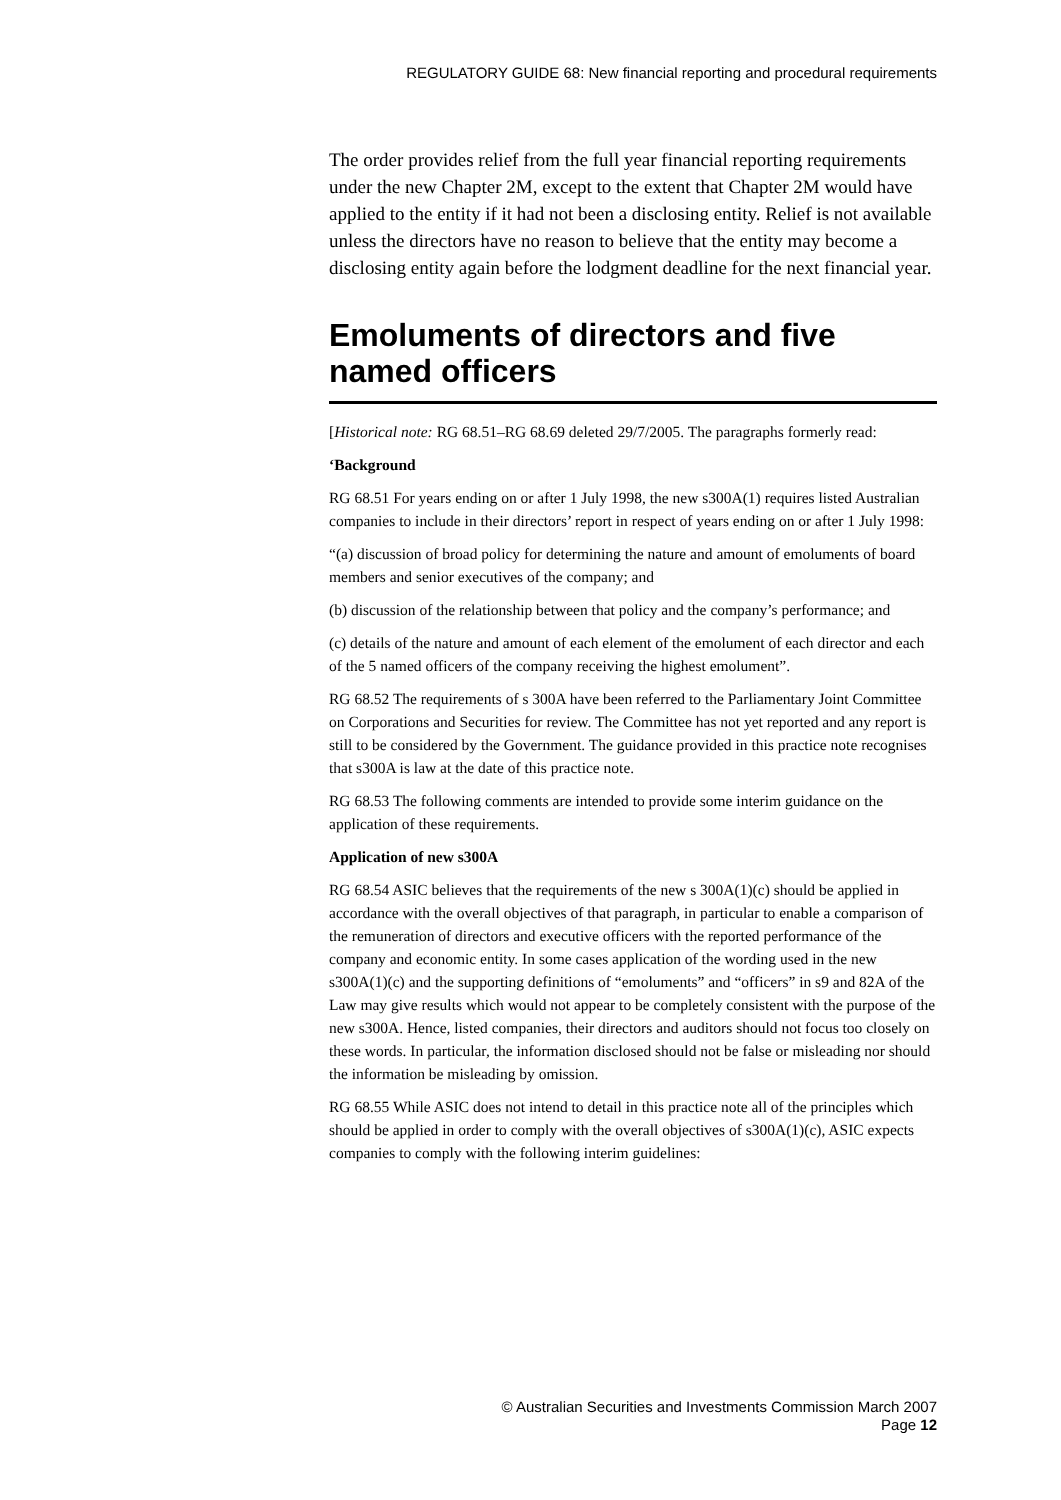REGULATORY GUIDE 68: New financial reporting and procedural requirements
The order provides relief from the full year financial reporting requirements under the new Chapter 2M, except to the extent that Chapter 2M would have applied to the entity if it had not been a disclosing entity. Relief is not available unless the directors have no reason to believe that the entity may become a disclosing entity again before the lodgment deadline for the next financial year.
Emoluments of directors and five named officers
[Historical note: RG 68.51–RG 68.69 deleted 29/7/2005. The paragraphs formerly read:
‘Background
RG 68.51 For years ending on or after 1 July 1998, the new s300A(1) requires listed Australian companies to include in their directors’ report in respect of years ending on or after 1 July 1998:
“(a) discussion of broad policy for determining the nature and amount of emoluments of board members and senior executives of the company; and
(b) discussion of the relationship between that policy and the company’s performance; and
(c) details of the nature and amount of each element of the emolument of each director and each of the 5 named officers of the company receiving the highest emolument”.
RG 68.52 The requirements of s 300A have been referred to the Parliamentary Joint Committee on Corporations and Securities for review. The Committee has not yet reported and any report is still to be considered by the Government. The guidance provided in this practice note recognises that s300A is law at the date of this practice note.
RG 68.53 The following comments are intended to provide some interim guidance on the application of these requirements.
Application of new s300A
RG 68.54 ASIC believes that the requirements of the new s 300A(1)(c) should be applied in accordance with the overall objectives of that paragraph, in particular to enable a comparison of the remuneration of directors and executive officers with the reported performance of the company and economic entity. In some cases application of the wording used in the new s300A(1)(c) and the supporting definitions of “emoluments” and “officers” in s9 and 82A of the Law may give results which would not appear to be completely consistent with the purpose of the new s300A. Hence, listed companies, their directors and auditors should not focus too closely on these words. In particular, the information disclosed should not be false or misleading nor should the information be misleading by omission.
RG 68.55 While ASIC does not intend to detail in this practice note all of the principles which should be applied in order to comply with the overall objectives of s300A(1)(c), ASIC expects companies to comply with the following interim guidelines:
© Australian Securities and Investments Commission March 2007
Page 12